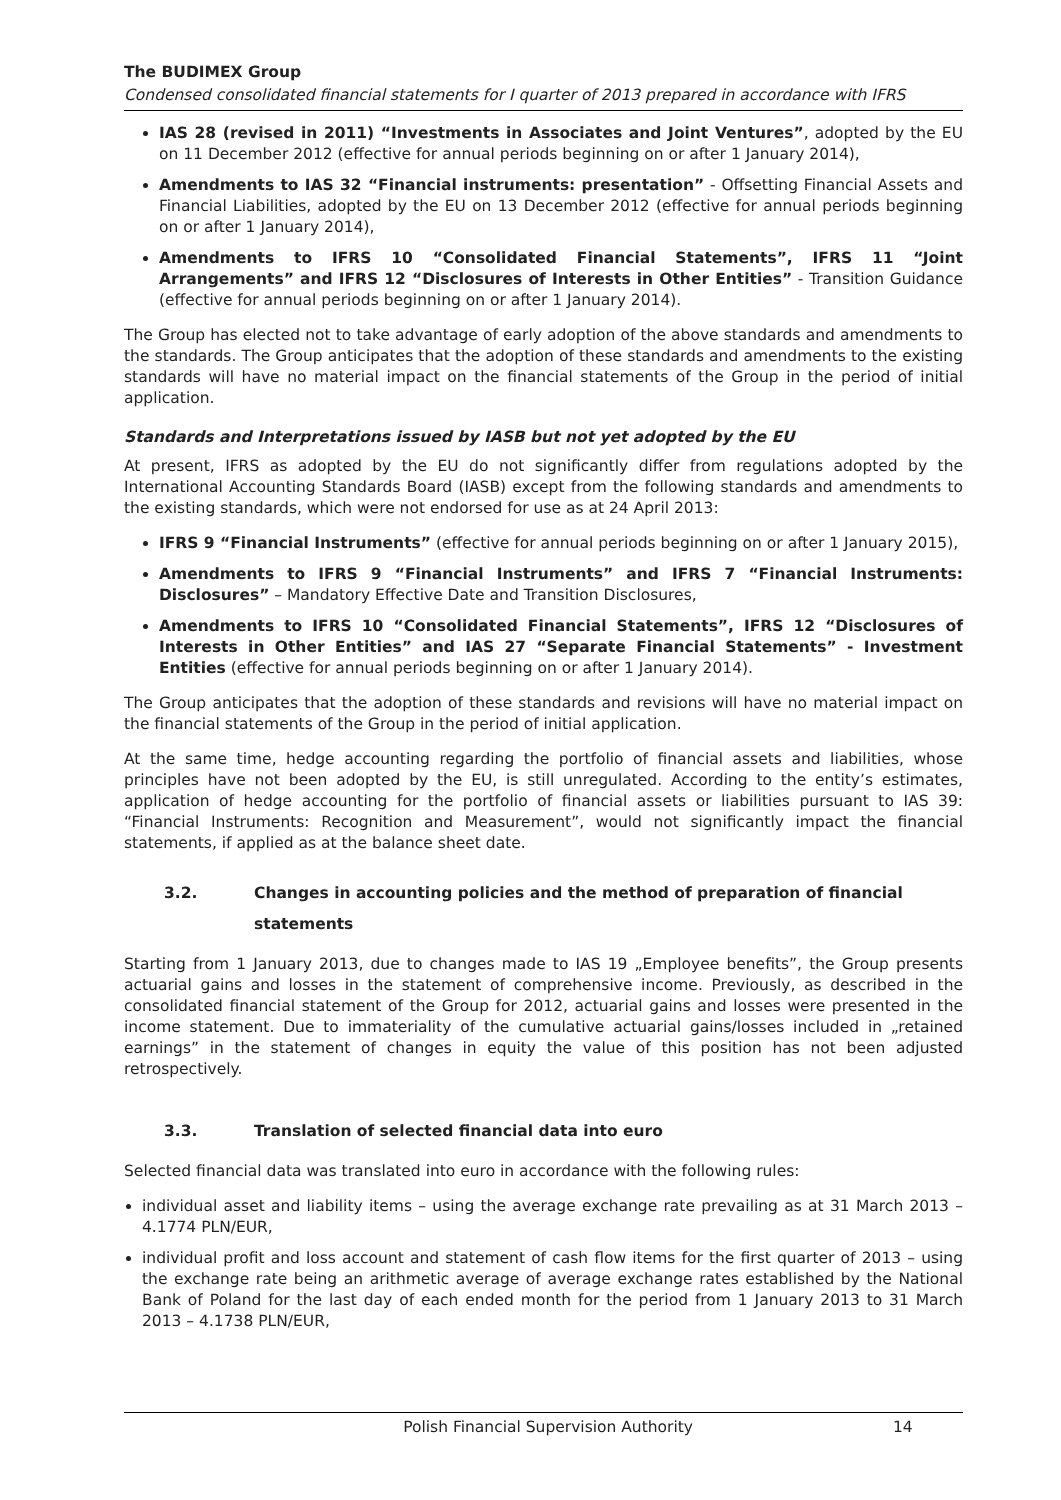The BUDIMEX Group
Condensed consolidated financial statements for I quarter of 2013 prepared in accordance with IFRS
IAS 28 (revised in 2011) “Investments in Associates and Joint Ventures”, adopted by the EU on 11 December 2012 (effective for annual periods beginning on or after 1 January 2014),
Amendments to IAS 32 “Financial instruments: presentation” - Offsetting Financial Assets and Financial Liabilities, adopted by the EU on 13 December 2012 (effective for annual periods beginning on or after 1 January 2014),
Amendments to IFRS 10 “Consolidated Financial Statements”, IFRS 11 “Joint Arrangements” and IFRS 12 “Disclosures of Interests in Other Entities” - Transition Guidance (effective for annual periods beginning on or after 1 January 2014).
The Group has elected not to take advantage of early adoption of the above standards and amendments to the standards. The Group anticipates that the adoption of these standards and amendments to the existing standards will have no material impact on the financial statements of the Group in the period of initial application.
Standards and Interpretations issued by IASB but not yet adopted by the EU
At present, IFRS as adopted by the EU do not significantly differ from regulations adopted by the International Accounting Standards Board (IASB) except from the following standards and amendments to the existing standards, which were not endorsed for use as at 24 April 2013:
IFRS 9 “Financial Instruments” (effective for annual periods beginning on or after 1 January 2015),
Amendments to IFRS 9 “Financial Instruments” and IFRS 7 “Financial Instruments: Disclosures” – Mandatory Effective Date and Transition Disclosures,
Amendments to IFRS 10 “Consolidated Financial Statements”, IFRS 12 “Disclosures of Interests in Other Entities” and IAS 27 “Separate Financial Statements” - Investment Entities (effective for annual periods beginning on or after 1 January 2014).
The Group anticipates that the adoption of these standards and revisions will have no material impact on the financial statements of the Group in the period of initial application.
At the same time, hedge accounting regarding the portfolio of financial assets and liabilities, whose principles have not been adopted by the EU, is still unregulated. According to the entity’s estimates, application of hedge accounting for the portfolio of financial assets or liabilities pursuant to IAS 39: “Financial Instruments: Recognition and Measurement”, would not significantly impact the financial statements, if applied as at the balance sheet date.
3.2. Changes in accounting policies and the method of preparation of financial statements
Starting from 1 January 2013, due to changes made to IAS 19 „Employee benefits”, the Group presents actuarial gains and losses in the statement of comprehensive income. Previously, as described in the consolidated financial statement of the Group for 2012, actuarial gains and losses were presented in the income statement. Due to immateriality of the cumulative actuarial gains/losses included in „retained earnings” in the statement of changes in equity the value of this position has not been adjusted retrospectively.
3.3. Translation of selected financial data into euro
Selected financial data was translated into euro in accordance with the following rules:
individual asset and liability items – using the average exchange rate prevailing as at 31 March 2013 – 4.1774 PLN/EUR,
individual profit and loss account and statement of cash flow items for the first quarter of 2013 – using the exchange rate being an arithmetic average of average exchange rates established by the National Bank of Poland for the last day of each ended month for the period from 1 January 2013 to 31 March 2013 – 4.1738 PLN/EUR,
Polish Financial Supervision Authority 14